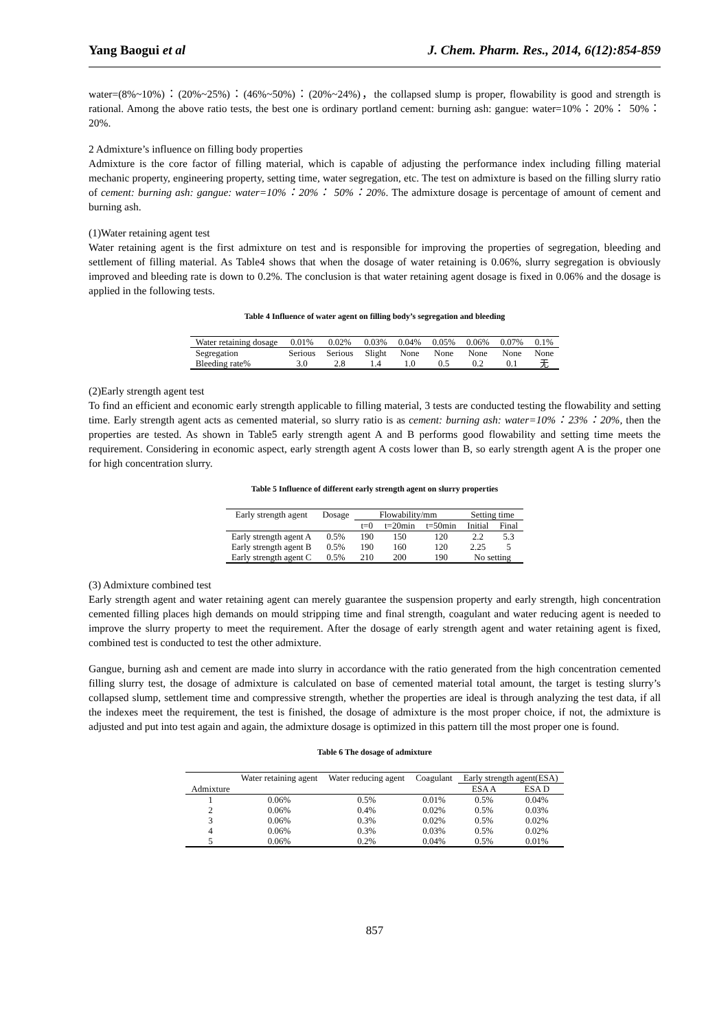Yang Baogui et al J. Chem. Pharm. Res., 2014, 6(12):854-859
water=(8%~10%)：(20%~25%)：(46%~50%)：(20%~24%)，the collapsed slump is proper, flowability is good and strength is rational. Among the above ratio tests, the best one is ordinary portland cement: burning ash: gangue: water=10%：20%： 50%：20%.
2 Admixture’s influence on filling body properties
Admixture is the core factor of filling material, which is capable of adjusting the performance index including filling material mechanic property, engineering property, setting time, water segregation, etc. The test on admixture is based on the filling slurry ratio of cement: burning ash: gangue: water=10%：20%： 50%：20%. The admixture dosage is percentage of amount of cement and burning ash.
(1)Water retaining agent test
Water retaining agent is the first admixture on test and is responsible for improving the properties of segregation, bleeding and settlement of filling material. As Table4 shows that when the dosage of water retaining is 0.06%, slurry segregation is obviously improved and bleeding rate is down to 0.2%. The conclusion is that water retaining agent dosage is fixed in 0.06% and the dosage is applied in the following tests.
Table 4 Influence of water agent on filling body’s segregation and bleeding
| Water retaining dosage | 0.01% | 0.02% | 0.03% | 0.04% | 0.05% | 0.06% | 0.07% | 0.1% |
| Segregation | Serious | Serious | Slight | None | None | None | None | None |
| Bleeding rate% | 3.0 | 2.8 | 1.4 | 1.0 | 0.5 | 0.2 | 0.1 | 无 |
(2)Early strength agent test
To find an efficient and economic early strength applicable to filling material, 3 tests are conducted testing the flowability and setting time. Early strength agent acts as cemented material, so slurry ratio is as cement: burning ash: water=10%：23%：20%, then the properties are tested. As shown in Table5 early strength agent A and B performs good flowability and setting time meets the requirement. Considering in economic aspect, early strength agent A costs lower than B, so early strength agent A is the proper one for high concentration slurry.
Table 5 Influence of different early strength agent on slurry properties
| Early strength agent | Dosage | Flowability/mm | | | Setting time | |
| | | t=0 | t=20min | t=50min | Initial | Final |
| Early strength agent A | 0.5% | 190 | 150 | 120 | 2.2 | 5.3 |
| Early strength agent B | 0.5% | 190 | 160 | 120 | 2.25 | 5 |
| Early strength agent C | 0.5% | 210 | 200 | 190 | No setting | |
(3) Admixture combined test
Early strength agent and water retaining agent can merely guarantee the suspension property and early strength, high concentration cemented filling places high demands on mould stripping time and final strength, coagulant and water reducing agent is needed to improve the slurry property to meet the requirement. After the dosage of early strength agent and water retaining agent is fixed, combined test is conducted to test the other admixture.
Gangue, burning ash and cement are made into slurry in accordance with the ratio generated from the high concentration cemented filling slurry test, the dosage of admixture is calculated on base of cemented material total amount, the target is testing slurry’s collapsed slump, settlement time and compressive strength, whether the properties are ideal is through analyzing the test data, if all the indexes meet the requirement, the test is finished, the dosage of admixture is the most proper choice, if not, the admixture is adjusted and put into test again and again, the admixture dosage is optimized in this pattern till the most proper one is found.
Table 6 The dosage of admixture
| | Water retaining agent | Water reducing agent | Coagulant | Early strength agent(ESA) | |
| Admixture | | | | ESA A | ESA D |
| 1 | 0.06% | 0.5% | 0.01% | 0.5% | 0.04% |
| 2 | 0.06% | 0.4% | 0.02% | 0.5% | 0.03% |
| 3 | 0.06% | 0.3% | 0.02% | 0.5% | 0.02% |
| 4 | 0.06% | 0.3% | 0.03% | 0.5% | 0.02% |
| 5 | 0.06% | 0.2% | 0.04% | 0.5% | 0.01% |
857